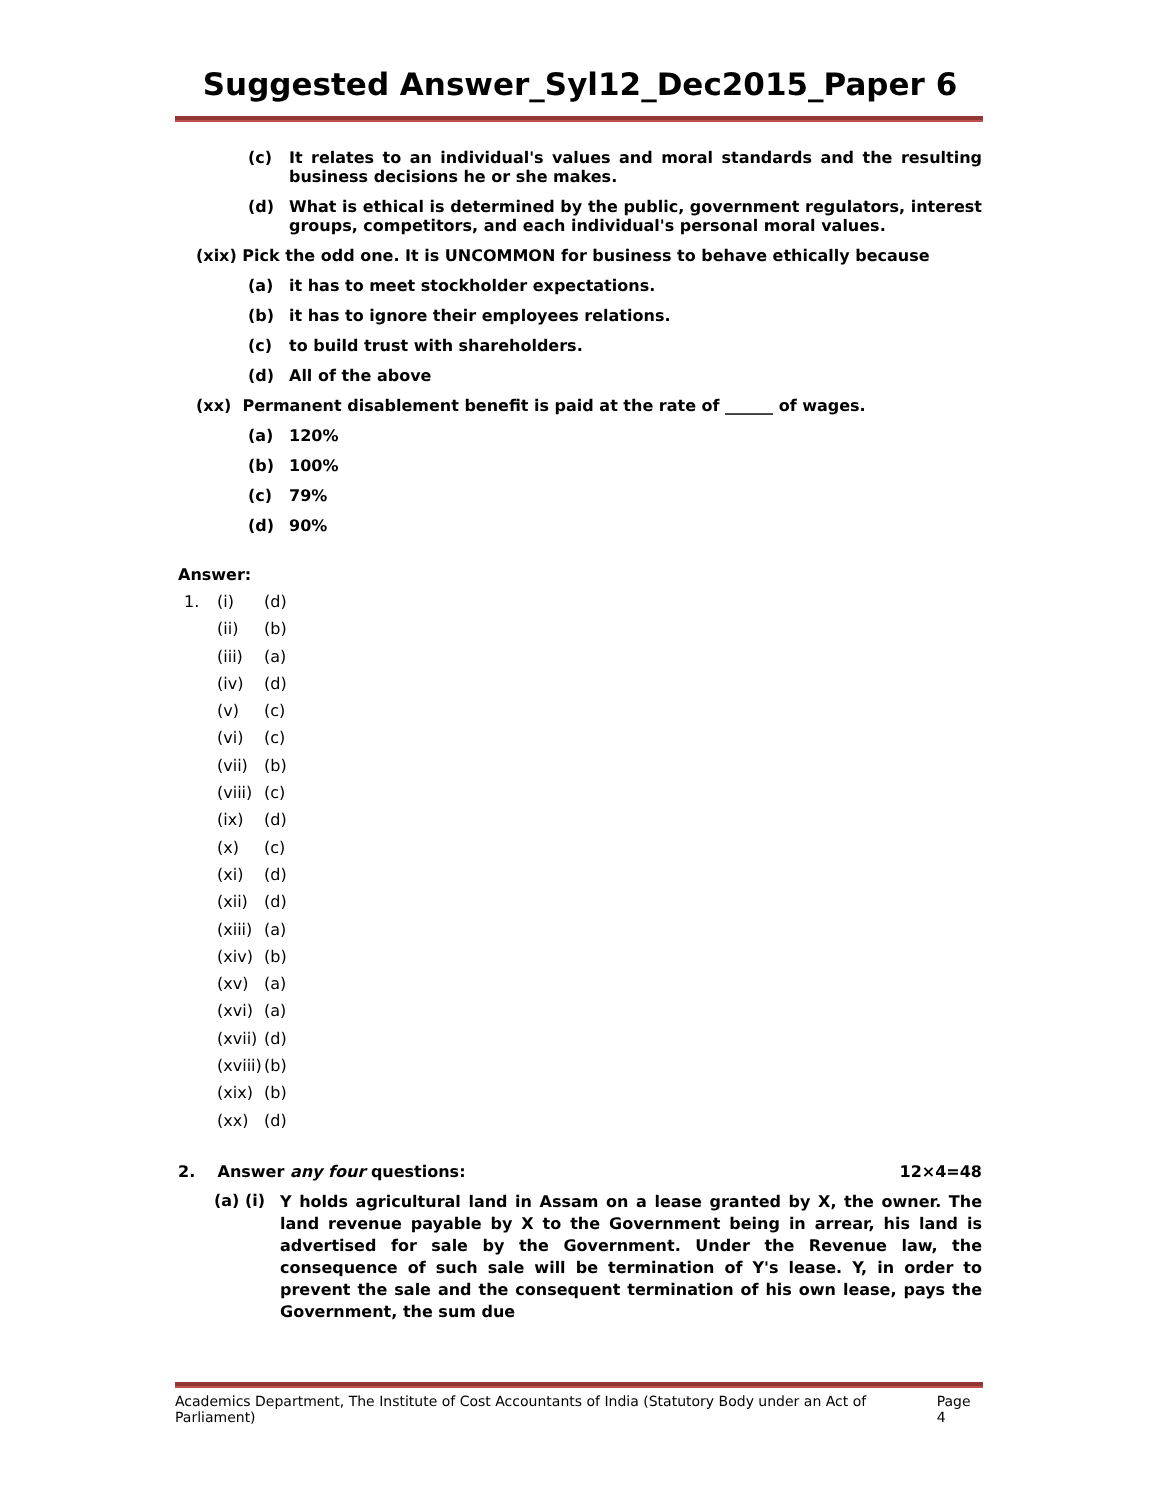Suggested Answer_Syl12_Dec2015_Paper 6
(c) It relates to an individual's values and moral standards and the resulting business decisions he or she makes.
(d) What is ethical is determined by the public, government regulators, interest groups, competitors, and each individual's personal moral values.
(xix) Pick the odd one. It is UNCOMMON for business to behave ethically because
(a) it has to meet stockholder expectations.
(b) it has to ignore their employees relations.
(c) to build trust with shareholders.
(d) All of the above
(xx) Permanent disablement benefit is paid at the rate of ______ of wages.
(a) 120%
(b) 100%
(c) 79%
(d) 90%
Answer:
1. (i) (d)
(ii) (b)
(iii) (a)
(iv) (d)
(v) (c)
(vi) (c)
(vii) (b)
(viii) (c)
(ix) (d)
(x) (c)
(xi) (d)
(xii) (d)
(xiii) (a)
(xiv) (b)
(xv) (a)
(xvi) (a)
(xvii) (d)
(xviii) (b)
(xix) (b)
(xx) (d)
2. Answer any four questions: 12×4=48
(a) (i) Y holds agricultural land in Assam on a lease granted by X, the owner. The land revenue payable by X to the Government being in arrear, his land is advertised for sale by the Government. Under the Revenue law, the consequence of such sale will be termination of Y's lease. Y, in order to prevent the sale and the consequent termination of his own lease, pays the Government, the sum due
Academics Department, The Institute of Cost Accountants of India (Statutory Body under an Act of Parliament) Page 4